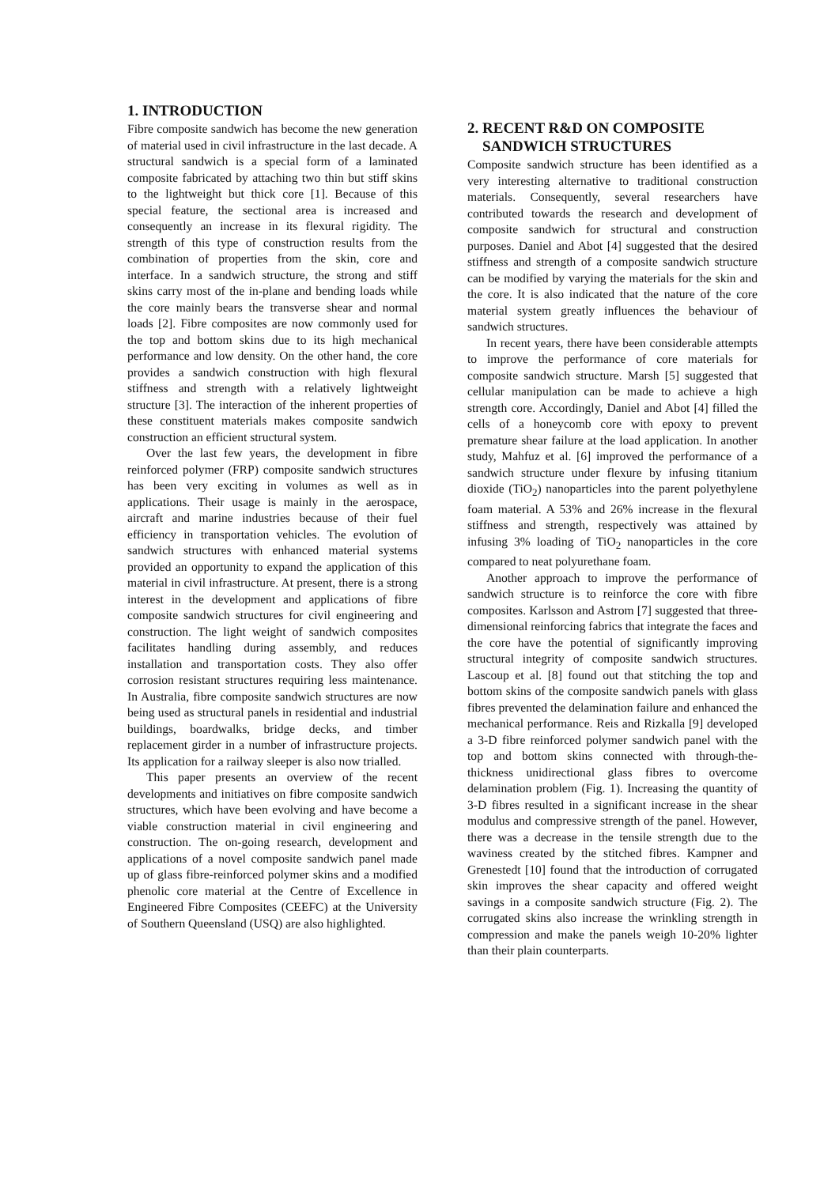1. INTRODUCTION
Fibre composite sandwich has become the new generation of material used in civil infrastructure in the last decade. A structural sandwich is a special form of a laminated composite fabricated by attaching two thin but stiff skins to the lightweight but thick core [1]. Because of this special feature, the sectional area is increased and consequently an increase in its flexural rigidity. The strength of this type of construction results from the combination of properties from the skin, core and interface. In a sandwich structure, the strong and stiff skins carry most of the in-plane and bending loads while the core mainly bears the transverse shear and normal loads [2]. Fibre composites are now commonly used for the top and bottom skins due to its high mechanical performance and low density. On the other hand, the core provides a sandwich construction with high flexural stiffness and strength with a relatively lightweight structure [3]. The interaction of the inherent properties of these constituent materials makes composite sandwich construction an efficient structural system.
Over the last few years, the development in fibre reinforced polymer (FRP) composite sandwich structures has been very exciting in volumes as well as in applications. Their usage is mainly in the aerospace, aircraft and marine industries because of their fuel efficiency in transportation vehicles. The evolution of sandwich structures with enhanced material systems provided an opportunity to expand the application of this material in civil infrastructure. At present, there is a strong interest in the development and applications of fibre composite sandwich structures for civil engineering and construction. The light weight of sandwich composites facilitates handling during assembly, and reduces installation and transportation costs. They also offer corrosion resistant structures requiring less maintenance. In Australia, fibre composite sandwich structures are now being used as structural panels in residential and industrial buildings, boardwalks, bridge decks, and timber replacement girder in a number of infrastructure projects. Its application for a railway sleeper is also now trialled.
This paper presents an overview of the recent developments and initiatives on fibre composite sandwich structures, which have been evolving and have become a viable construction material in civil engineering and construction. The on-going research, development and applications of a novel composite sandwich panel made up of glass fibre-reinforced polymer skins and a modified phenolic core material at the Centre of Excellence in Engineered Fibre Composites (CEEFC) at the University of Southern Queensland (USQ) are also highlighted.
2. RECENT R&D ON COMPOSITE
SANDWICH STRUCTURES
Composite sandwich structure has been identified as a very interesting alternative to traditional construction materials. Consequently, several researchers have contributed towards the research and development of composite sandwich for structural and construction purposes. Daniel and Abot [4] suggested that the desired stiffness and strength of a composite sandwich structure can be modified by varying the materials for the skin and the core. It is also indicated that the nature of the core material system greatly influences the behaviour of sandwich structures.
In recent years, there have been considerable attempts to improve the performance of core materials for composite sandwich structure. Marsh [5] suggested that cellular manipulation can be made to achieve a high strength core. Accordingly, Daniel and Abot [4] filled the cells of a honeycomb core with epoxy to prevent premature shear failure at the load application. In another study, Mahfuz et al. [6] improved the performance of a sandwich structure under flexure by infusing titanium dioxide (TiO<sub>2</sub>) nanoparticles into the parent polyethylene foam material. A 53% and 26% increase in the flexural stiffness and strength, respectively was attained by infusing 3% loading of TiO<sub>2</sub> nanoparticles in the core compared to neat polyurethane foam.
Another approach to improve the performance of sandwich structure is to reinforce the core with fibre composites. Karlsson and Astrom [7] suggested that three-dimensional reinforcing fabrics that integrate the faces and the core have the potential of significantly improving structural integrity of composite sandwich structures. Lascoup et al. [8] found out that stitching the top and bottom skins of the composite sandwich panels with glass fibres prevented the delamination failure and enhanced the mechanical performance. Reis and Rizkalla [9] developed a 3-D fibre reinforced polymer sandwich panel with the top and bottom skins connected with through-the-thickness unidirectional glass fibres to overcome delamination problem (Fig. 1). Increasing the quantity of 3-D fibres resulted in a significant increase in the shear modulus and compressive strength of the panel. However, there was a decrease in the tensile strength due to the waviness created by the stitched fibres. Kampner and Grenestedt [10] found that the introduction of corrugated skin improves the shear capacity and offered weight savings in a composite sandwich structure (Fig. 2). The corrugated skins also increase the wrinkling strength in compression and make the panels weigh 10-20% lighter than their plain counterparts.